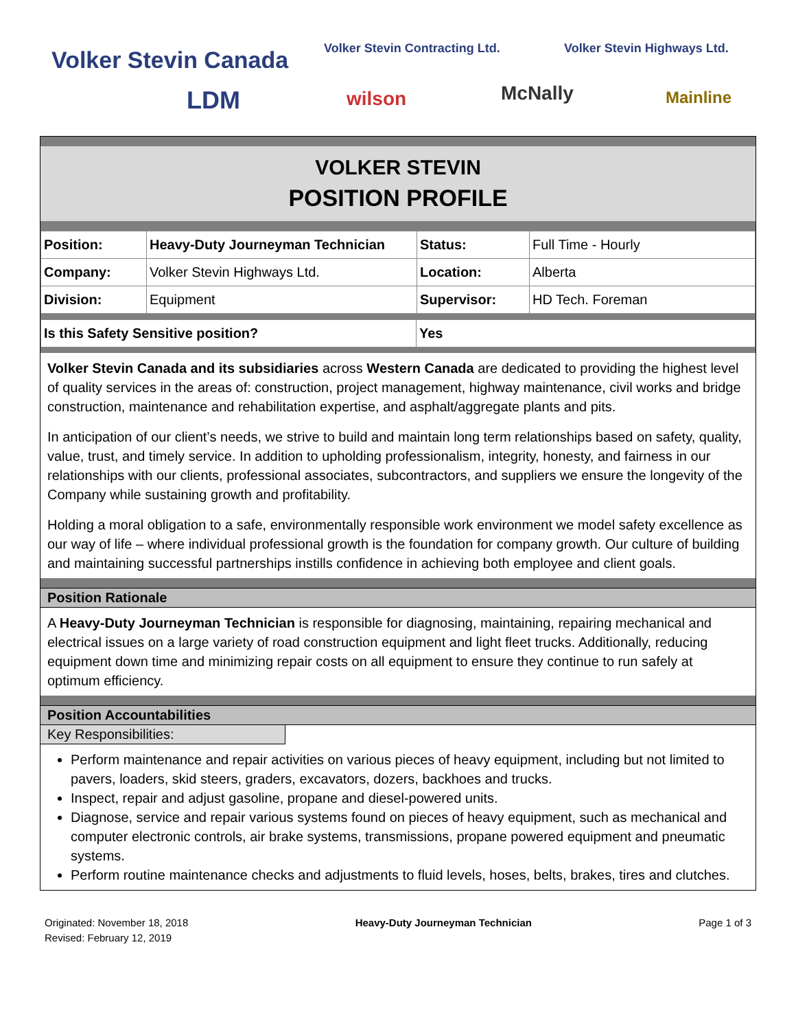Volker Stevin Canada Volker Stevin Contracting Ltd. Volker Stevin Highways Ltd.
LDM wilson McNally Mainline
VOLKER STEVIN
POSITION PROFILE
| Position: | Heavy-Duty Journeyman Technician | Status: | Full Time - Hourly |
| Company: | Volker Stevin Highways Ltd. | Location: | Alberta |
| Division: | Equipment | Supervisor: | HD Tech. Foreman |
| Is this Safety Sensitive position? | Yes |
Volker Stevin Canada and its subsidiaries across Western Canada are dedicated to providing the highest level of quality services in the areas of: construction, project management, highway maintenance, civil works and bridge construction, maintenance and rehabilitation expertise, and asphalt/aggregate plants and pits.
In anticipation of our client’s needs, we strive to build and maintain long term relationships based on safety, quality, value, trust, and timely service. In addition to upholding professionalism, integrity, honesty, and fairness in our relationships with our clients, professional associates, subcontractors, and suppliers we ensure the longevity of the Company while sustaining growth and profitability.
Holding a moral obligation to a safe, environmentally responsible work environment we model safety excellence as our way of life – where individual professional growth is the foundation for company growth. Our culture of building and maintaining successful partnerships instills confidence in achieving both employee and client goals.
Position Rationale
A Heavy-Duty Journeyman Technician is responsible for diagnosing, maintaining, repairing mechanical and electrical issues on a large variety of road construction equipment and light fleet trucks. Additionally, reducing equipment down time and minimizing repair costs on all equipment to ensure they continue to run safely at optimum efficiency.
Position Accountabilities
Key Responsibilities:
Perform maintenance and repair activities on various pieces of heavy equipment, including but not limited to pavers, loaders, skid steers, graders, excavators, dozers, backhoes and trucks.
Inspect, repair and adjust gasoline, propane and diesel-powered units.
Diagnose, service and repair various systems found on pieces of heavy equipment, such as mechanical and computer electronic controls, air brake systems, transmissions, propane powered equipment and pneumatic systems.
Perform routine maintenance checks and adjustments to fluid levels, hoses, belts, brakes, tires and clutches.
Originated: November 18, 2018
Revised: February 12, 2019
Heavy-Duty Journeyman Technician
Page 1 of 3